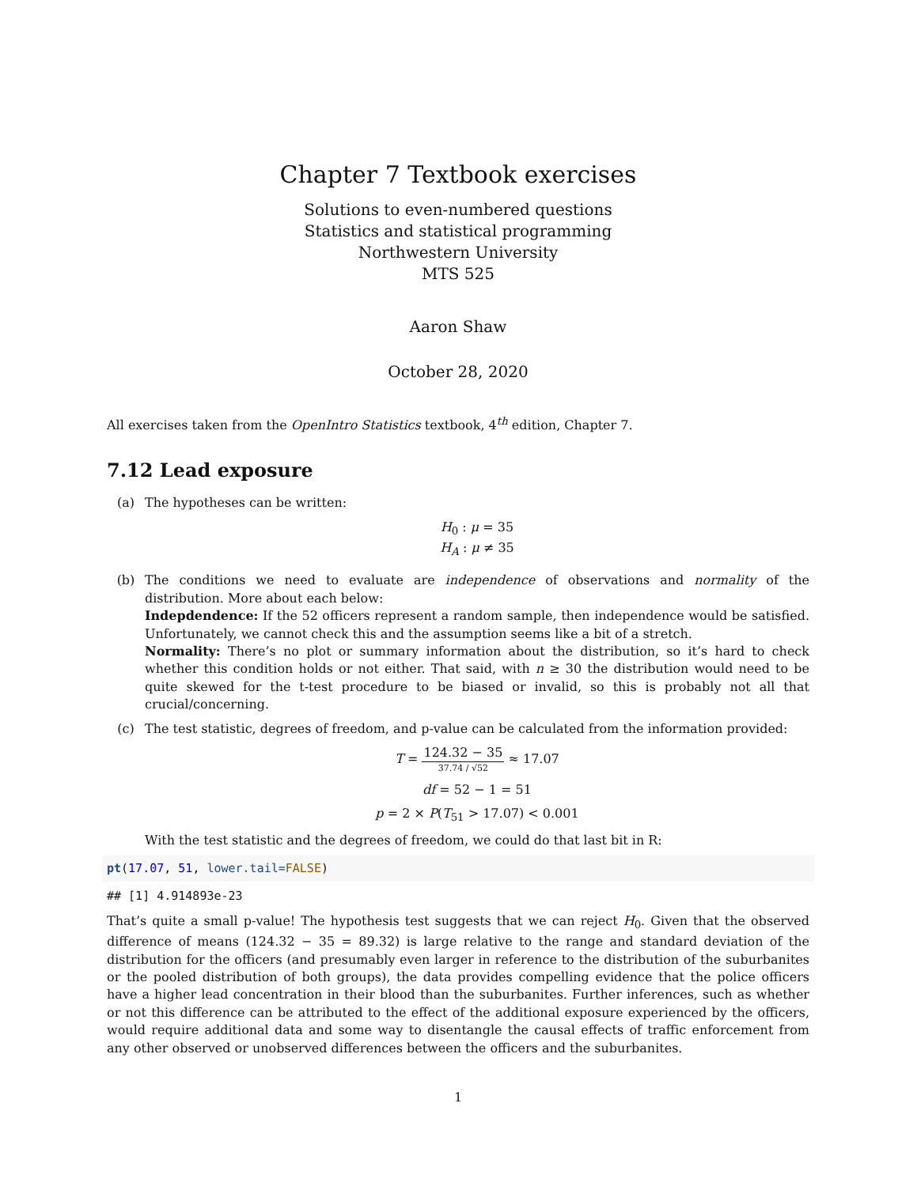Chapter 7 Textbook exercises
Solutions to even-numbered questions
Statistics and statistical programming
Northwestern University
MTS 525
Aaron Shaw
October 28, 2020
All exercises taken from the OpenIntro Statistics textbook, 4<sup>th</sup> edition, Chapter 7.
7.12 Lead exposure
(a) The hypotheses can be written:
H<sub>0</sub> : μ = 35
H<sub>A</sub> : μ ≠ 35
(b) The conditions we need to evaluate are independence of observations and normality of the distribution. More about each below:
Indepdendence: If the 52 officers represent a random sample, then independence would be satisfied. Unfortunately, we cannot check this and the assumption seems like a bit of a stretch.
Normality: There’s no plot or summary information about the distribution, so it’s hard to check whether this condition holds or not either. That said, with n ≥ 30 the distribution would need to be quite skewed for the t-test procedure to be biased or invalid, so this is probably not all that crucial/concerning.
(c) The test statistic, degrees of freedom, and p-value can be calculated from the information provided:
T = 124.32 − 35 37.74 / √52 ≈ 17.07
df = 52 − 1 = 51
p = 2 × P(T<sub>51</sub> > 17.07) < 0.001
With the test statistic and the degrees of freedom, we could do that last bit in R:
pt(17.07, 51, lower.tail=FALSE)
## [1] 4.914893e-23
That’s quite a small p-value! The hypothesis test suggests that we can reject H<sub>0</sub>. Given that the observed difference of means (124.32 − 35 = 89.32) is large relative to the range and standard deviation of the distribution for the officers (and presumably even larger in reference to the distribution of the suburbanites or the pooled distribution of both groups), the data provides compelling evidence that the police officers have a higher lead concentration in their blood than the suburbanites. Further inferences, such as whether or not this difference can be attributed to the effect of the additional exposure experienced by the officers, would require additional data and some way to disentangle the causal effects of traffic enforcement from any other observed or unobserved differences between the officers and the suburbanites.
1